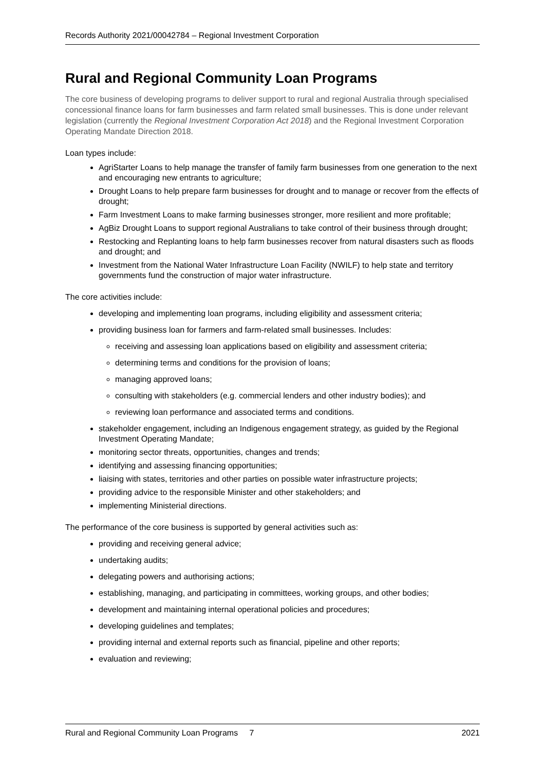Records Authority 2021/00042784 – Regional Investment Corporation
Rural and Regional Community Loan Programs
The core business of developing programs to deliver support to rural and regional Australia through specialised concessional finance loans for farm businesses and farm related small businesses. This is done under relevant legislation (currently the Regional Investment Corporation Act 2018) and the Regional Investment Corporation Operating Mandate Direction 2018.
Loan types include:
AgriStarter Loans to help manage the transfer of family farm businesses from one generation to the next and encouraging new entrants to agriculture;
Drought Loans to help prepare farm businesses for drought and to manage or recover from the effects of drought;
Farm Investment Loans to make farming businesses stronger, more resilient and more profitable;
AgBiz Drought Loans to support regional Australians to take control of their business through drought;
Restocking and Replanting loans to help farm businesses recover from natural disasters such as floods and drought; and
Investment from the National Water Infrastructure Loan Facility (NWILF) to help state and territory governments fund the construction of major water infrastructure.
The core activities include:
developing and implementing loan programs, including eligibility and assessment criteria;
providing business loan for farmers and farm-related small businesses. Includes:
receiving and assessing loan applications based on eligibility and assessment criteria;
determining terms and conditions for the provision of loans;
managing approved loans;
consulting with stakeholders (e.g. commercial lenders and other industry bodies); and
reviewing loan performance and associated terms and conditions.
stakeholder engagement, including an Indigenous engagement strategy, as guided by the Regional Investment Operating Mandate;
monitoring sector threats, opportunities, changes and trends;
identifying and assessing financing opportunities;
liaising with states, territories and other parties on possible water infrastructure projects;
providing advice to the responsible Minister and other stakeholders; and
implementing Ministerial directions.
The performance of the core business is supported by general activities such as:
providing and receiving general advice;
undertaking audits;
delegating powers and authorising actions;
establishing, managing, and participating in committees, working groups, and other bodies;
development and maintaining internal operational policies and procedures;
developing guidelines and templates;
providing internal and external reports such as financial, pipeline and other reports;
evaluation and reviewing;
Rural and Regional Community Loan Programs 7 2021